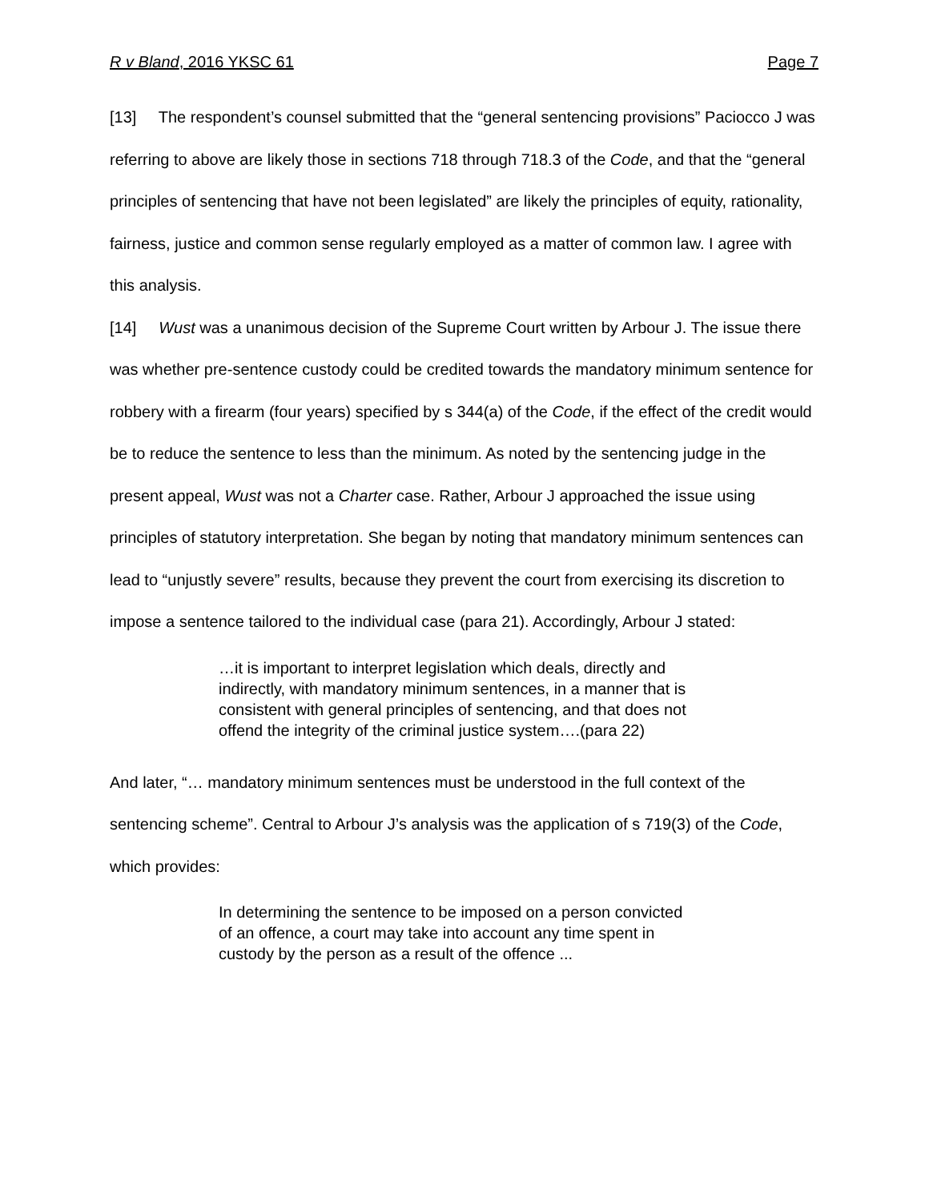R v Bland, 2016 YKSC 61 Page 7
[13] The respondent’s counsel submitted that the “general sentencing provisions” Paciocco J was referring to above are likely those in sections 718 through 718.3 of the Code, and that the “general principles of sentencing that have not been legislated” are likely the principles of equity, rationality, fairness, justice and common sense regularly employed as a matter of common law. I agree with this analysis.
[14] Wust was a unanimous decision of the Supreme Court written by Arbour J. The issue there was whether pre-sentence custody could be credited towards the mandatory minimum sentence for robbery with a firearm (four years) specified by s 344(a) of the Code, if the effect of the credit would be to reduce the sentence to less than the minimum. As noted by the sentencing judge in the present appeal, Wust was not a Charter case. Rather, Arbour J approached the issue using principles of statutory interpretation. She began by noting that mandatory minimum sentences can lead to “unjustly severe” results, because they prevent the court from exercising its discretion to impose a sentence tailored to the individual case (para 21). Accordingly, Arbour J stated:
…it is important to interpret legislation which deals, directly and indirectly, with mandatory minimum sentences, in a manner that is consistent with general principles of sentencing, and that does not offend the integrity of the criminal justice system….(para 22)
And later, “… mandatory minimum sentences must be understood in the full context of the sentencing scheme”. Central to Arbour J’s analysis was the application of s 719(3) of the Code, which provides:
In determining the sentence to be imposed on a person convicted of an offence, a court may take into account any time spent in custody by the person as a result of the offence ...